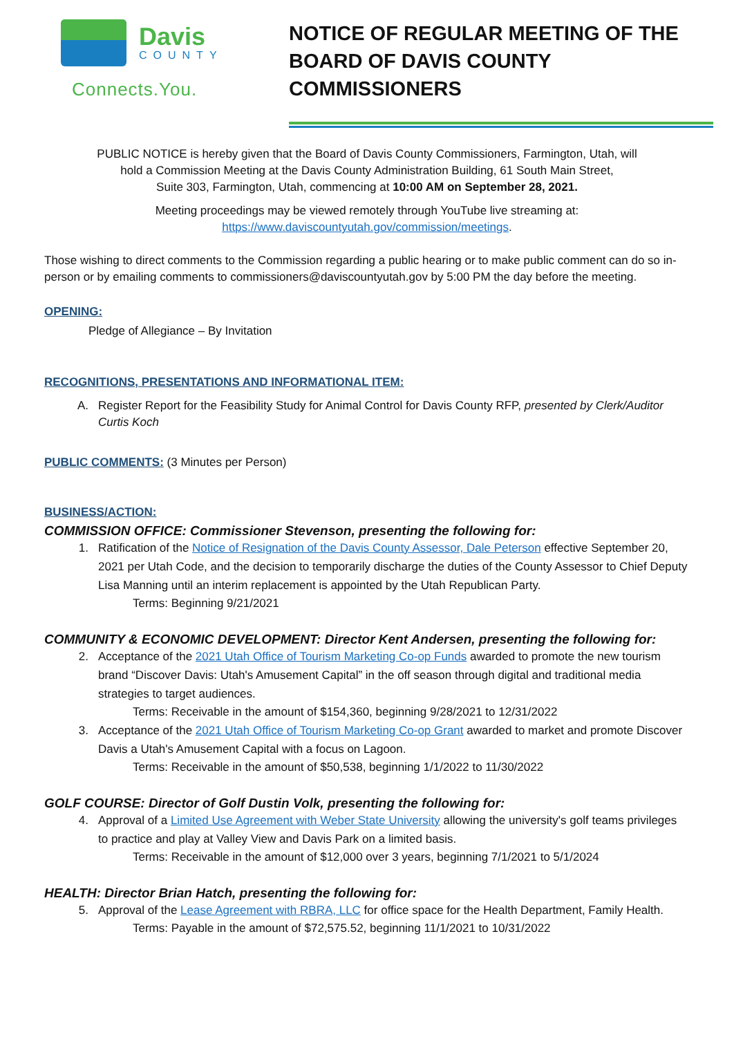Davis
COUNTY
Connects.You.
NOTICE OF REGULAR MEETING OF THE
BOARD OF DAVIS COUNTY COMMISSIONERS
PUBLIC NOTICE is hereby given that the Board of Davis County Commissioners, Farmington, Utah, will
hold a Commission Meeting at the Davis County Administration Building, 61 South Main Street,
Suite 303, Farmington, Utah, commencing at 10:00 AM on September 28, 2021.
Meeting proceedings may be viewed remotely through YouTube live streaming at:
https://www.daviscountyutah.gov/commission/meetings.
Those wishing to direct comments to the Commission regarding a public hearing or to make public comment can do so in-person or by emailing comments to commissioners@daviscountyutah.gov by 5:00 PM the day before the meeting.
OPENING:
Pledge of Allegiance – By Invitation
RECOGNITIONS, PRESENTATIONS AND INFORMATIONAL ITEM:
A. Register Report for the Feasibility Study for Animal Control for Davis County RFP, presented by Clerk/Auditor Curtis Koch
PUBLIC COMMENTS:
(3 Minutes per Person)
BUSINESS/ACTION:
COMMISSION OFFICE: Commissioner Stevenson, presenting the following for:
1. Ratification of the Notice of Resignation of the Davis County Assessor, Dale Peterson effective September 20, 2021 per Utah Code, and the decision to temporarily discharge the duties of the County Assessor to Chief Deputy Lisa Manning until an interim replacement is appointed by the Utah Republican Party.
Terms: Beginning 9/21/2021
COMMUNITY & ECONOMIC DEVELOPMENT: Director Kent Andersen, presenting the following for:
2. Acceptance of the 2021 Utah Office of Tourism Marketing Co-op Funds awarded to promote the new tourism brand “Discover Davis: Utah's Amusement Capital” in the off season through digital and traditional media strategies to target audiences.
Terms: Receivable in the amount of $154,360, beginning 9/28/2021 to 12/31/2022
3. Acceptance of the 2021 Utah Office of Tourism Marketing Co-op Grant awarded to market and promote Discover Davis a Utah's Amusement Capital with a focus on Lagoon.
Terms: Receivable in the amount of $50,538, beginning 1/1/2022 to 11/30/2022
GOLF COURSE: Director of Golf Dustin Volk, presenting the following for:
4. Approval of a Limited Use Agreement with Weber State University allowing the university's golf teams privileges to practice and play at Valley View and Davis Park on a limited basis.
Terms: Receivable in the amount of $12,000 over 3 years, beginning 7/1/2021 to 5/1/2024
HEALTH: Director Brian Hatch, presenting the following for:
5. Approval of the Lease Agreement with RBRA, LLC for office space for the Health Department, Family Health.
Terms: Payable in the amount of $72,575.52, beginning 11/1/2021 to 10/31/2022